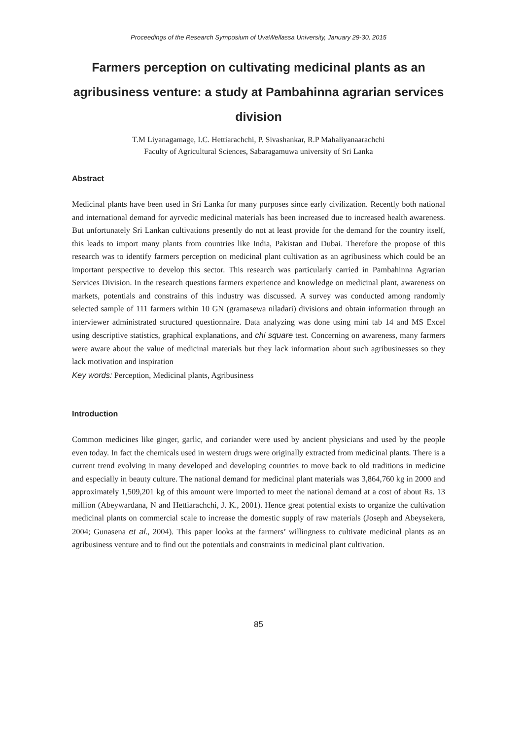Proceedings of the Research Symposium of UvaWellassa University, January 29-30, 2015
Farmers perception on cultivating medicinal plants as an agribusiness venture: a study at Pambahinna agrarian services division
T.M Liyanagamage, I.C. Hettiarachchi, P. Sivashankar, R.P Mahaliyanaarachchi
Faculty of Agricultural Sciences, Sabaragamuwa university of Sri Lanka
Abstract
Medicinal plants have been used in Sri Lanka for many purposes since early civilization. Recently both national and international demand for ayrvedic medicinal materials has been increased due to increased health awareness. But unfortunately Sri Lankan cultivations presently do not at least provide for the demand for the country itself, this leads to import many plants from countries like India, Pakistan and Dubai. Therefore the propose of this research was to identify farmers perception on medicinal plant cultivation as an agribusiness which could be an important perspective to develop this sector. This research was particularly carried in Pambahinna Agrarian Services Division. In the research questions farmers experience and knowledge on medicinal plant, awareness on markets, potentials and constrains of this industry was discussed. A survey was conducted among randomly selected sample of 111 farmers within 10 GN (gramasewa niladari) divisions and obtain information through an interviewer administrated structured questionnaire. Data analyzing was done using mini tab 14 and MS Excel using descriptive statistics, graphical explanations, and chi square test. Concerning on awareness, many farmers were aware about the value of medicinal materials but they lack information about such agribusinesses so they lack motivation and inspiration
Key words: Perception, Medicinal plants, Agribusiness
Introduction
Common medicines like ginger, garlic, and coriander were used by ancient physicians and used by the people even today. In fact the chemicals used in western drugs were originally extracted from medicinal plants. There is a current trend evolving in many developed and developing countries to move back to old traditions in medicine and especially in beauty culture. The national demand for medicinal plant materials was 3,864,760 kg in 2000 and approximately 1,509,201 kg of this amount were imported to meet the national demand at a cost of about Rs. 13 million (Abeywardana, N and Hettiarachchi, J. K., 2001). Hence great potential exists to organize the cultivation medicinal plants on commercial scale to increase the domestic supply of raw materials (Joseph and Abeysekera, 2004; Gunasena et al., 2004). This paper looks at the farmers’ willingness to cultivate medicinal plants as an agribusiness venture and to find out the potentials and constraints in medicinal plant cultivation.
85